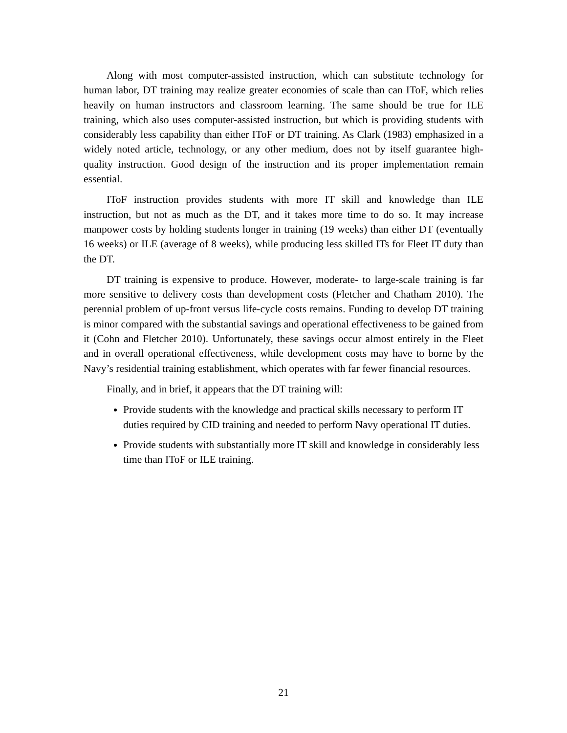Along with most computer-assisted instruction, which can substitute technology for human labor, DT training may realize greater economies of scale than can IToF, which relies heavily on human instructors and classroom learning. The same should be true for ILE training, which also uses computer-assisted instruction, but which is providing students with considerably less capability than either IToF or DT training. As Clark (1983) emphasized in a widely noted article, technology, or any other medium, does not by itself guarantee high-quality instruction. Good design of the instruction and its proper implementation remain essential.
IToF instruction provides students with more IT skill and knowledge than ILE instruction, but not as much as the DT, and it takes more time to do so. It may increase manpower costs by holding students longer in training (19 weeks) than either DT (eventually 16 weeks) or ILE (average of 8 weeks), while producing less skilled ITs for Fleet IT duty than the DT.
DT training is expensive to produce. However, moderate- to large-scale training is far more sensitive to delivery costs than development costs (Fletcher and Chatham 2010). The perennial problem of up-front versus life-cycle costs remains. Funding to develop DT training is minor compared with the substantial savings and operational effectiveness to be gained from it (Cohn and Fletcher 2010). Unfortunately, these savings occur almost entirely in the Fleet and in overall operational effectiveness, while development costs may have to borne by the Navy’s residential training establishment, which operates with far fewer financial resources.
Finally, and in brief, it appears that the DT training will:
Provide students with the knowledge and practical skills necessary to perform IT duties required by CID training and needed to perform Navy operational IT duties.
Provide students with substantially more IT skill and knowledge in considerably less time than IToF or ILE training.
21